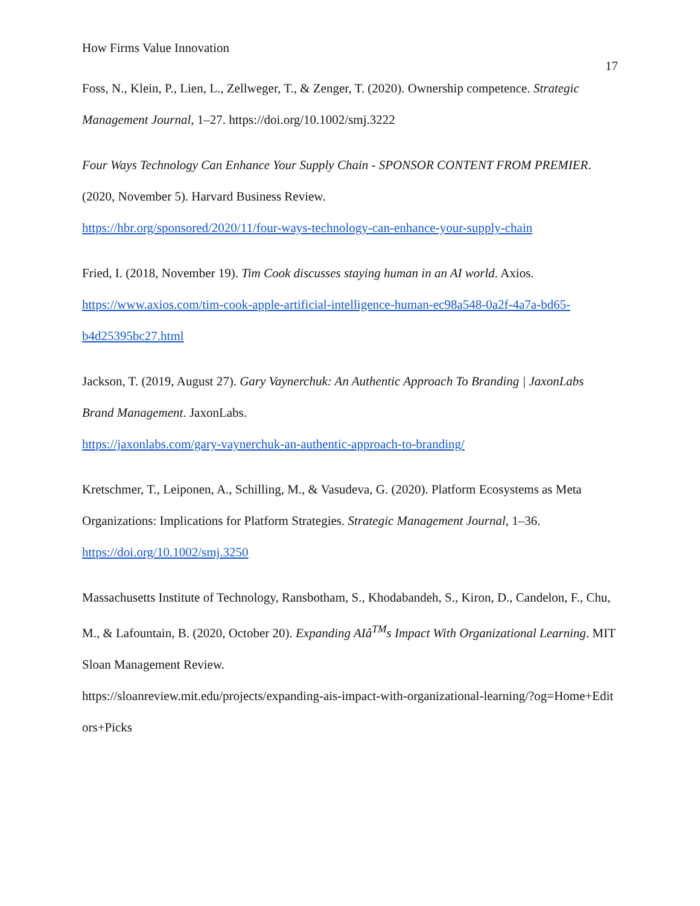How Firms Value Innovation 17
Foss, N., Klein, P., Lien, L., Zellweger, T., & Zenger, T. (2020). Ownership competence. Strategic Management Journal, 1–27. https://doi.org/10.1002/smj.3222
Four Ways Technology Can Enhance Your Supply Chain - SPONSOR CONTENT FROM PREMIER. (2020, November 5). Harvard Business Review.
https://hbr.org/sponsored/2020/11/four-ways-technology-can-enhance-your-supply-chain
Fried, I. (2018, November 19). Tim Cook discusses staying human in an AI world. Axios. https://www.axios.com/tim-cook-apple-artificial-intelligence-human-ec98a548-0a2f-4a7a-bd65-b4d25395bc27.html
Jackson, T. (2019, August 27). Gary Vaynerchuk: An Authentic Approach To Branding | JaxonLabs Brand Management. JaxonLabs.
https://jaxonlabs.com/gary-vaynerchuk-an-authentic-approach-to-branding/
Kretschmer, T., Leiponen, A., Schilling, M., & Vasudeva, G. (2020). Platform Ecosystems as Meta Organizations: Implications for Platform Strategies. Strategic Management Journal, 1–36. https://doi.org/10.1002/smj.3250
Massachusetts Institute of Technology, Ransbotham, S., Khodabandeh, S., Kiron, D., Candelon, F., Chu, M., & Lafountain, B. (2020, October 20). Expanding AIâ<sup>TM</sup>s Impact With Organizational Learning. MIT Sloan Management Review.
https://sloanreview.mit.edu/projects/expanding-ais-impact-with-organizational-learning/?og=Home+Editors+Picks